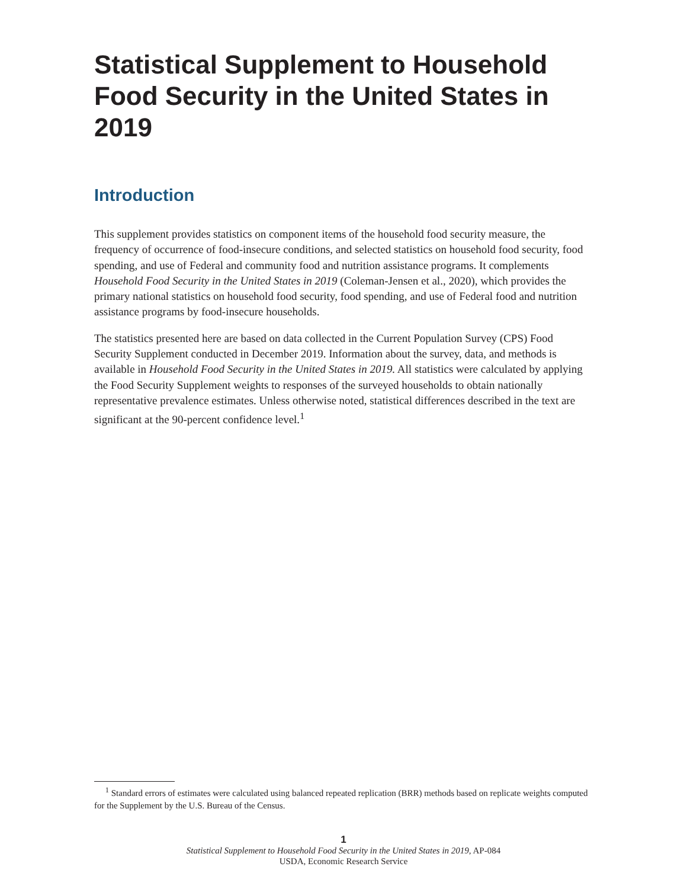Statistical Supplement to Household Food Security in the United States in 2019
Introduction
This supplement provides statistics on component items of the household food security measure, the frequency of occurrence of food-insecure conditions, and selected statistics on household food security, food spending, and use of Federal and community food and nutrition assistance programs. It complements Household Food Security in the United States in 2019 (Coleman-Jensen et al., 2020), which provides the primary national statistics on household food security, food spending, and use of Federal food and nutrition assistance programs by food-insecure households.
The statistics presented here are based on data collected in the Current Population Survey (CPS) Food Security Supplement conducted in December 2019. Information about the survey, data, and methods is available in Household Food Security in the United States in 2019. All statistics were calculated by applying the Food Security Supplement weights to responses of the surveyed households to obtain nationally representative prevalence estimates. Unless otherwise noted, statistical differences described in the text are significant at the 90-percent confidence level.<sup>1</sup>
<sup>1</sup> Standard errors of estimates were calculated using balanced repeated replication (BRR) methods based on replicate weights computed for the Supplement by the U.S. Bureau of the Census.
1
Statistical Supplement to Household Food Security in the United States in 2019, AP-084
USDA, Economic Research Service